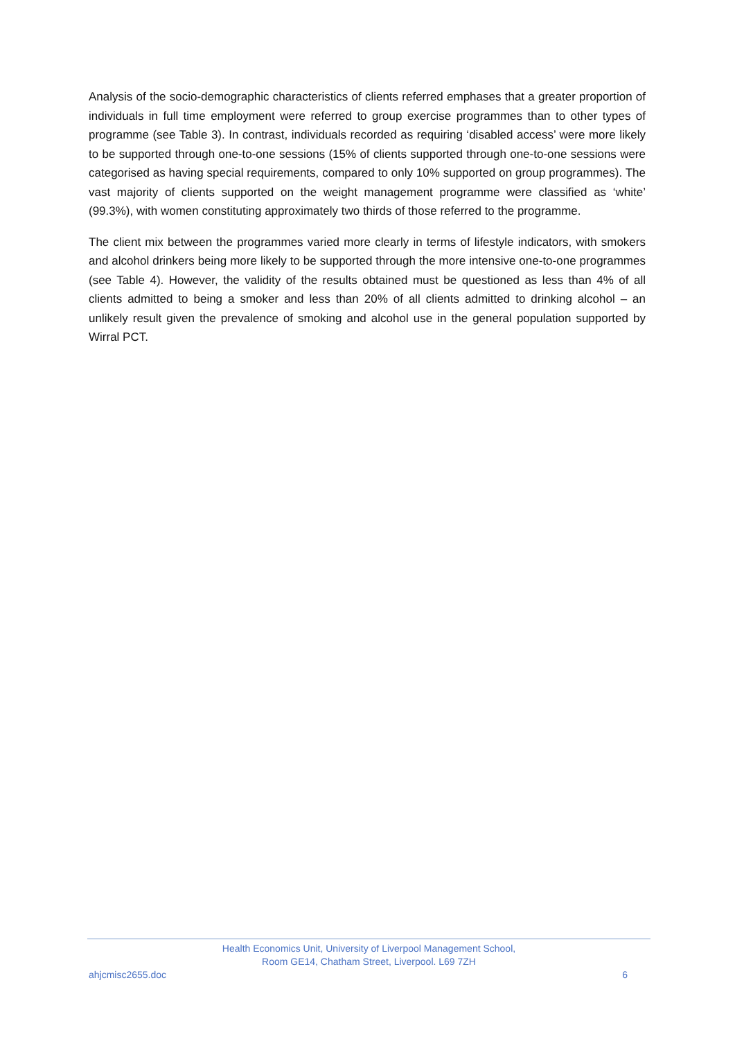Analysis of the socio-demographic characteristics of clients referred emphases that a greater proportion of individuals in full time employment were referred to group exercise programmes than to other types of programme (see Table 3). In contrast, individuals recorded as requiring ‘disabled access’ were more likely to be supported through one-to-one sessions (15% of clients supported through one-to-one sessions were categorised as having special requirements, compared to only 10% supported on group programmes). The vast majority of clients supported on the weight management programme were classified as ‘white’ (99.3%), with women constituting approximately two thirds of those referred to the programme.
The client mix between the programmes varied more clearly in terms of lifestyle indicators, with smokers and alcohol drinkers being more likely to be supported through the more intensive one-to-one programmes (see Table 4). However, the validity of the results obtained must be questioned as less than 4% of all clients admitted to being a smoker and less than 20% of all clients admitted to drinking alcohol – an unlikely result given the prevalence of smoking and alcohol use in the general population supported by Wirral PCT.
Health Economics Unit, University of Liverpool Management School,
Room GE14, Chatham Street, Liverpool. L69 7ZH
ahjcmisc2655.doc 6